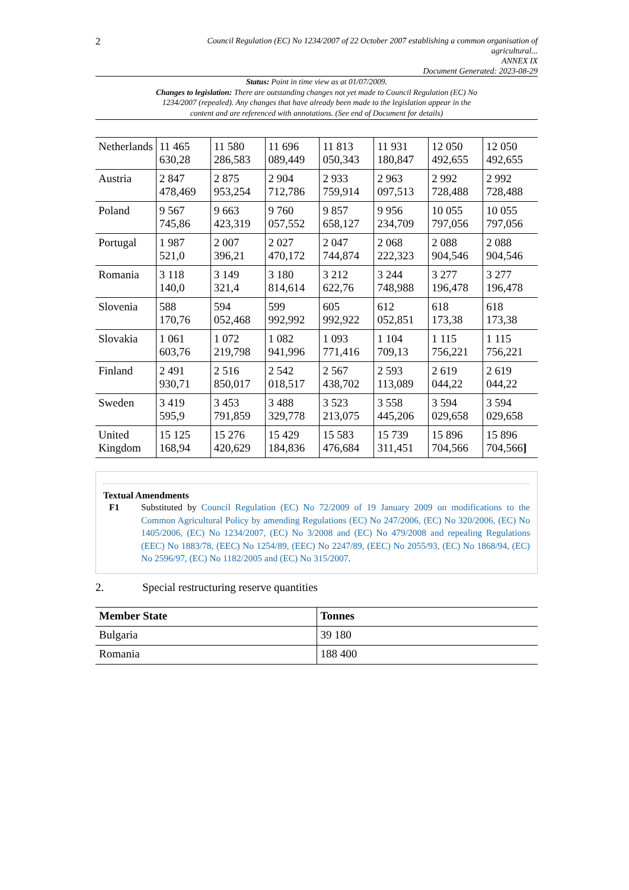2
Council Regulation (EC) No 1234/2007 of 22 October 2007 establishing a common organisation of agricultural...
ANNEX IX
Document Generated: 2023-08-29
Status: Point in time view as at 01/07/2009.
Changes to legislation: There are outstanding changes not yet made to Council Regulation (EC) No 1234/2007 (repealed). Any changes that have already been made to the legislation appear in the content and are referenced with annotations. (See end of Document for details)
| Netherlands | 11 465 630,28 | 11 580 286,583 | 11 696 089,449 | 11 813 050,343 | 11 931 180,847 | 12 050 492,655 | 12 050 492,655 |
| Austria | 2 847 478,469 | 2 875 953,254 | 2 904 712,786 | 2 933 759,914 | 2 963 097,513 | 2 992 728,488 | 2 992 728,488 |
| Poland | 9 567 745,86 | 9 663 423,319 | 9 760 057,552 | 9 857 658,127 | 9 956 234,709 | 10 055 797,056 | 10 055 797,056 |
| Portugal | 1 987 521,0 | 2 007 396,21 | 2 027 470,172 | 2 047 744,874 | 2 068 222,323 | 2 088 904,546 | 2 088 904,546 |
| Romania | 3 118 140,0 | 3 149 321,4 | 3 180 814,614 | 3 212 622,76 | 3 244 748,988 | 3 277 196,478 | 3 277 196,478 |
| Slovenia | 588 170,76 | 594 052,468 | 599 992,992 | 605 992,922 | 612 052,851 | 618 173,38 | 618 173,38 |
| Slovakia | 1 061 603,76 | 1 072 219,798 | 1 082 941,996 | 1 093 771,416 | 1 104 709,13 | 1 115 756,221 | 1 115 756,221 |
| Finland | 2 491 930,71 | 2 516 850,017 | 2 542 018,517 | 2 567 438,702 | 2 593 113,089 | 2 619 044,22 | 2 619 044,22 |
| Sweden | 3 419 595,9 | 3 453 791,859 | 3 488 329,778 | 3 523 213,075 | 3 558 445,206 | 3 594 029,658 | 3 594 029,658 |
| United Kingdom | 15 125 168,94 | 15 276 420,629 | 15 429 184,836 | 15 583 476,684 | 15 739 311,451 | 15 896 704,566 | 15 896 704,566 ] |
Textual Amendments
F1 Substituted by Council Regulation (EC) No 72/2009 of 19 January 2009 on modifications to the Common Agricultural Policy by amending Regulations (EC) No 247/2006, (EC) No 320/2006, (EC) No 1405/2006, (EC) No 1234/2007, (EC) No 3/2008 and (EC) No 479/2008 and repealing Regulations (EEC) No 1883/78, (EEC) No 1254/89, (EEC) No 2247/89, (EEC) No 2055/93, (EC) No 1868/94, (EC) No 2596/97, (EC) No 1182/2005 and (EC) No 315/2007.
2. Special restructuring reserve quantities
| Member State | Tonnes |
| --- | --- |
| Bulgaria | 39 180 |
| Romania | 188 400 |